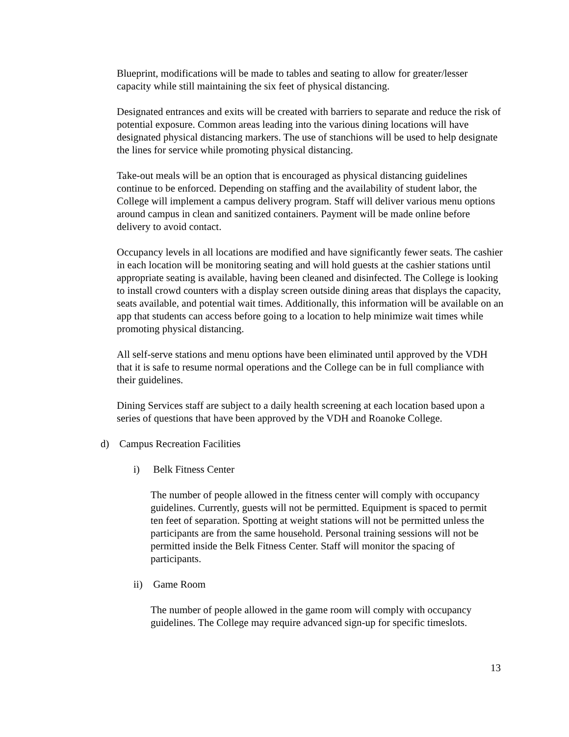Blueprint, modifications will be made to tables and seating to allow for greater/lesser capacity while still maintaining the six feet of physical distancing.
Designated entrances and exits will be created with barriers to separate and reduce the risk of potential exposure. Common areas leading into the various dining locations will have designated physical distancing markers. The use of stanchions will be used to help designate the lines for service while promoting physical distancing.
Take-out meals will be an option that is encouraged as physical distancing guidelines continue to be enforced. Depending on staffing and the availability of student labor, the College will implement a campus delivery program. Staff will deliver various menu options around campus in clean and sanitized containers. Payment will be made online before delivery to avoid contact.
Occupancy levels in all locations are modified and have significantly fewer seats. The cashier in each location will be monitoring seating and will hold guests at the cashier stations until appropriate seating is available, having been cleaned and disinfected. The College is looking to install crowd counters with a display screen outside dining areas that displays the capacity, seats available, and potential wait times. Additionally, this information will be available on an app that students can access before going to a location to help minimize wait times while promoting physical distancing.
All self-serve stations and menu options have been eliminated until approved by the VDH that it is safe to resume normal operations and the College can be in full compliance with their guidelines.
Dining Services staff are subject to a daily health screening at each location based upon a series of questions that have been approved by the VDH and Roanoke College.
d) Campus Recreation Facilities
i) Belk Fitness Center
The number of people allowed in the fitness center will comply with occupancy guidelines. Currently, guests will not be permitted. Equipment is spaced to permit ten feet of separation. Spotting at weight stations will not be permitted unless the participants are from the same household. Personal training sessions will not be permitted inside the Belk Fitness Center. Staff will monitor the spacing of participants.
ii) Game Room
The number of people allowed in the game room will comply with occupancy guidelines. The College may require advanced sign-up for specific timeslots.
13